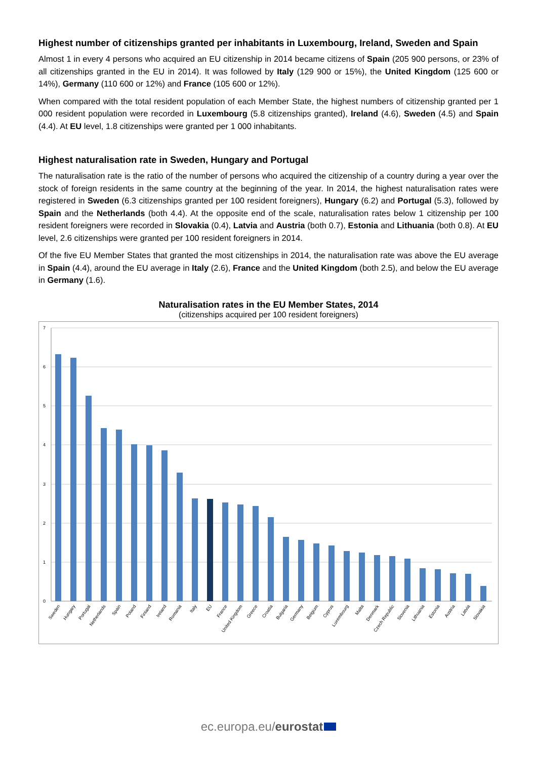Highest number of citizenships granted per inhabitants in Luxembourg, Ireland, Sweden and Spain
Almost 1 in every 4 persons who acquired an EU citizenship in 2014 became citizens of Spain (205 900 persons, or 23% of all citizenships granted in the EU in 2014). It was followed by Italy (129 900 or 15%), the United Kingdom (125 600 or 14%), Germany (110 600 or 12%) and France (105 600 or 12%).
When compared with the total resident population of each Member State, the highest numbers of citizenship granted per 1 000 resident population were recorded in Luxembourg (5.8 citizenships granted), Ireland (4.6), Sweden (4.5) and Spain (4.4). At EU level, 1.8 citizenships were granted per 1 000 inhabitants.
Highest naturalisation rate in Sweden, Hungary and Portugal
The naturalisation rate is the ratio of the number of persons who acquired the citizenship of a country during a year over the stock of foreign residents in the same country at the beginning of the year. In 2014, the highest naturalisation rates were registered in Sweden (6.3 citizenships granted per 100 resident foreigners), Hungary (6.2) and Portugal (5.3), followed by Spain and the Netherlands (both 4.4). At the opposite end of the scale, naturalisation rates below 1 citizenship per 100 resident foreigners were recorded in Slovakia (0.4), Latvia and Austria (both 0.7), Estonia and Lithuania (both 0.8). At EU level, 2.6 citizenships were granted per 100 resident foreigners in 2014.
Of the five EU Member States that granted the most citizenships in 2014, the naturalisation rate was above the EU average in Spain (4.4), around the EU average in Italy (2.6), France and the United Kingdom (both 2.5), and below the EU average in Germany (1.6).
Naturalisation rates in the EU Member States, 2014
(citizenships acquired per 100 resident foreigners)
7
6
5
4
3
2
1
0
Sweden
Hungary
Portugal
Netherlands
Spain
Poland
Finland
Ireland
Romania
Italy
EU
France
United Kingdom
Greece
Croatia
Bulgaria
Germany
Belgium
Cyprus
Luxembourg
Malta
Denmark
Czech Republic
Slovenia
Lithuania
Estonia
Austria
Latvia
Slovakia
ec.europa.eu/eurostat